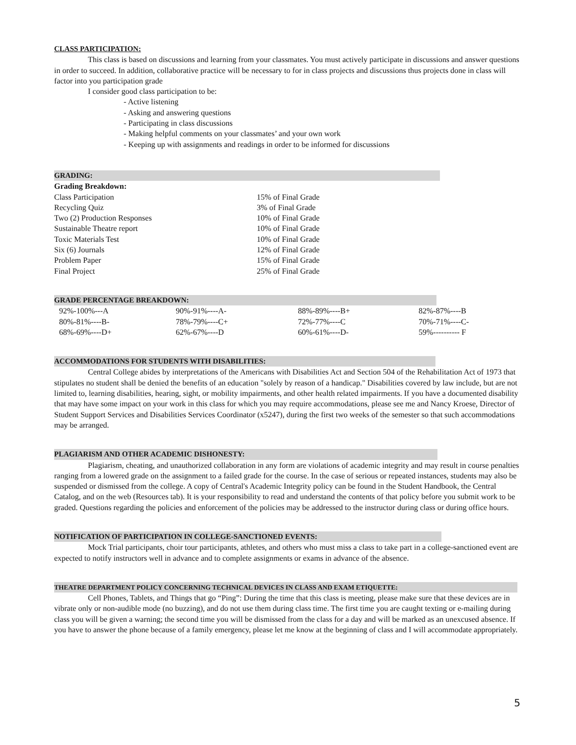CLASS PARTICIPATION:
This class is based on discussions and learning from your classmates. You must actively participate in discussions and answer questions in order to succeed. In addition, collaborative practice will be necessary to for in class projects and discussions thus projects done in class will factor into you participation grade
I consider good class participation to be:
- Active listening
- Asking and answering questions
- Participating in class discussions
- Making helpful comments on your classmates’ and your own work
- Keeping up with assignments and readings in order to be informed for discussions
GRADING:
Grading Breakdown:
| Class Participation | 15% of Final Grade |
| Recycling Quiz | 3% of Final Grade |
| Two (2) Production Responses | 10% of Final Grade |
| Sustainable Theatre report | 10% of Final Grade |
| Toxic Materials Test | 10% of Final Grade |
| Six (6) Journals | 12% of Final Grade |
| Problem Paper | 15% of Final Grade |
| Final Project | 25% of Final Grade |
GRADE PERCENTAGE BREAKDOWN:
| 92%-100%---A | 90%-91%----A- | 88%-89%----B+ | 82%-87%----B |
| 80%-81%----B- | 78%-79%----C+ | 72%-77%----C | 70%-71%----C- |
| 68%-69%----D+ | 62%-67%----D | 60%-61%----D- | 59%---------- F |
ACCOMMODATIONS FOR STUDENTS WITH DISABILITIES:
Central College abides by interpretations of the Americans with Disabilities Act and Section 504 of the Rehabilitation Act of 1973 that stipulates no student shall be denied the benefits of an education "solely by reason of a handicap." Disabilities covered by law include, but are not limited to, learning disabilities, hearing, sight, or mobility impairments, and other health related impairments. If you have a documented disability that may have some impact on your work in this class for which you may require accommodations, please see me and Nancy Kroese, Director of Student Support Services and Disabilities Services Coordinator (x5247), during the first two weeks of the semester so that such accommodations may be arranged.
PLAGIARISM AND OTHER ACADEMIC DISHONESTY:
Plagiarism, cheating, and unauthorized collaboration in any form are violations of academic integrity and may result in course penalties ranging from a lowered grade on the assignment to a failed grade for the course. In the case of serious or repeated instances, students may also be suspended or dismissed from the college. A copy of Central's Academic Integrity policy can be found in the Student Handbook, the Central Catalog, and on the web (Resources tab). It is your responsibility to read and understand the contents of that policy before you submit work to be graded. Questions regarding the policies and enforcement of the policies may be addressed to the instructor during class or during office hours.
NOTIFICATION OF PARTICIPATION IN COLLEGE-SANCTIONED EVENTS:
Mock Trial participants, choir tour participants, athletes, and others who must miss a class to take part in a college-sanctioned event are expected to notify instructors well in advance and to complete assignments or exams in advance of the absence.
THEATRE DEPARTMENT POLICY CONCERNING TECHNICAL DEVICES IN CLASS AND EXAM ETIQUETTE:
Cell Phones, Tablets, and Things that go “Ping”: During the time that this class is meeting, please make sure that these devices are in vibrate only or non-audible mode (no buzzing), and do not use them during class time. The first time you are caught texting or e-mailing during class you will be given a warning; the second time you will be dismissed from the class for a day and will be marked as an unexcused absence. If you have to answer the phone because of a family emergency, please let me know at the beginning of class and I will accommodate appropriately.
5